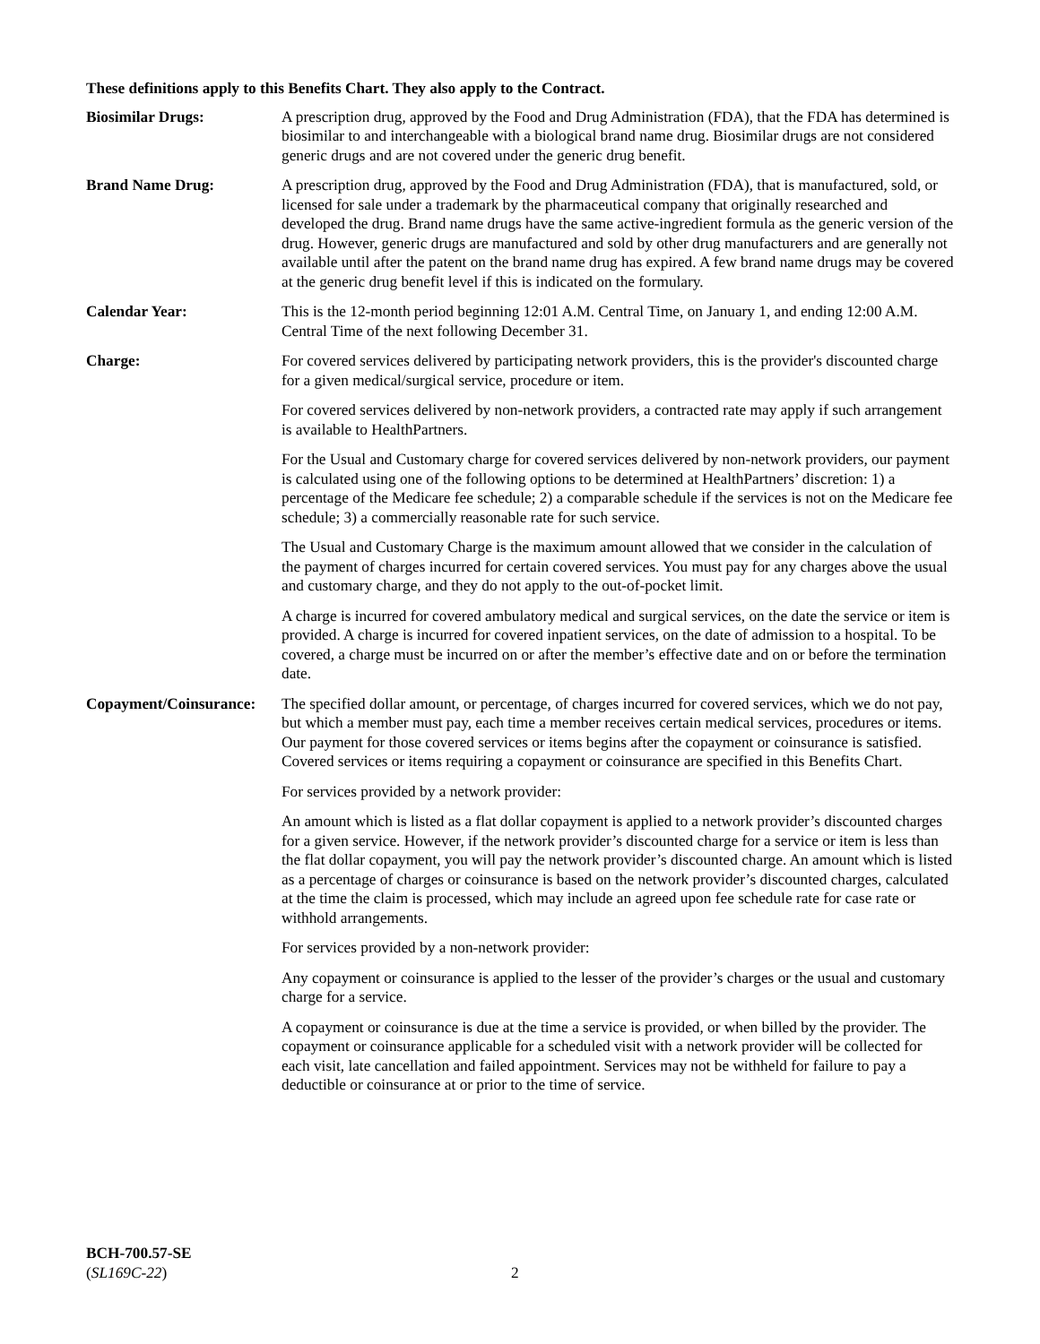These definitions apply to this Benefits Chart. They also apply to the Contract.
Biosimilar Drugs: A prescription drug, approved by the Food and Drug Administration (FDA), that the FDA has determined is biosimilar to and interchangeable with a biological brand name drug. Biosimilar drugs are not considered generic drugs and are not covered under the generic drug benefit.
Brand Name Drug: A prescription drug, approved by the Food and Drug Administration (FDA), that is manufactured, sold, or licensed for sale under a trademark by the pharmaceutical company that originally researched and developed the drug. Brand name drugs have the same active-ingredient formula as the generic version of the drug. However, generic drugs are manufactured and sold by other drug manufacturers and are generally not available until after the patent on the brand name drug has expired. A few brand name drugs may be covered at the generic drug benefit level if this is indicated on the formulary.
Calendar Year: This is the 12-month period beginning 12:01 A.M. Central Time, on January 1, and ending 12:00 A.M. Central Time of the next following December 31.
Charge: For covered services delivered by participating network providers, this is the provider's discounted charge for a given medical/surgical service, procedure or item.
For covered services delivered by non-network providers, a contracted rate may apply if such arrangement is available to HealthPartners.
For the Usual and Customary charge for covered services delivered by non-network providers, our payment is calculated using one of the following options to be determined at HealthPartners’ discretion: 1) a percentage of the Medicare fee schedule; 2) a comparable schedule if the services is not on the Medicare fee schedule; 3) a commercially reasonable rate for such service.
The Usual and Customary Charge is the maximum amount allowed that we consider in the calculation of the payment of charges incurred for certain covered services. You must pay for any charges above the usual and customary charge, and they do not apply to the out-of-pocket limit.
A charge is incurred for covered ambulatory medical and surgical services, on the date the service or item is provided. A charge is incurred for covered inpatient services, on the date of admission to a hospital. To be covered, a charge must be incurred on or after the member’s effective date and on or before the termination date.
Copayment/Coinsurance:
The specified dollar amount, or percentage, of charges incurred for covered services, which we do not pay, but which a member must pay, each time a member receives certain medical services, procedures or items. Our payment for those covered services or items begins after the copayment or coinsurance is satisfied. Covered services or items requiring a copayment or coinsurance are specified in this Benefits Chart.
For services provided by a network provider:
An amount which is listed as a flat dollar copayment is applied to a network provider’s discounted charges for a given service. However, if the network provider’s discounted charge for a service or item is less than the flat dollar copayment, you will pay the network provider’s discounted charge. An amount which is listed as a percentage of charges or coinsurance is based on the network provider’s discounted charges, calculated at the time the claim is processed, which may include an agreed upon fee schedule rate for case rate or withhold arrangements.
For services provided by a non-network provider:
Any copayment or coinsurance is applied to the lesser of the provider’s charges or the usual and customary charge for a service.
A copayment or coinsurance is due at the time a service is provided, or when billed by the provider. The copayment or coinsurance applicable for a scheduled visit with a network provider will be collected for each visit, late cancellation and failed appointment. Services may not be withheld for failure to pay a deductible or coinsurance at or prior to the time of service.
BCH-700.57-SE
(SL169C-22)
2